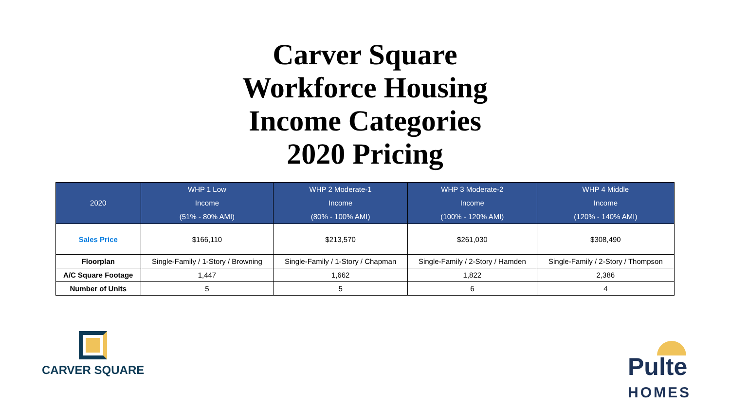Carver Square
Workforce Housing
Income Categories
2020 Pricing
| 2020 | WHP 1 Low Income (51% - 80% AMI) | WHP 2 Moderate-1 Income (80% - 100% AMI) | WHP 3 Moderate-2 Income (100% - 120% AMI) | WHP 4 Middle Income (120% - 140% AMI) |
| --- | --- | --- | --- | --- |
| Sales Price | $166,110 | $213,570 | $261,030 | $308,490 |
| Floorplan | Single-Family / 1-Story / Browning | Single-Family / 1-Story / Chapman | Single-Family / 2-Story / Hamden | Single-Family / 2-Story / Thompson |
| A/C Square Footage | 1,447 | 1,662 | 1,822 | 2,386 |
| Number of Units | 5 | 5 | 6 | 4 |
CARVER SQUARE
Pulte
HOMES